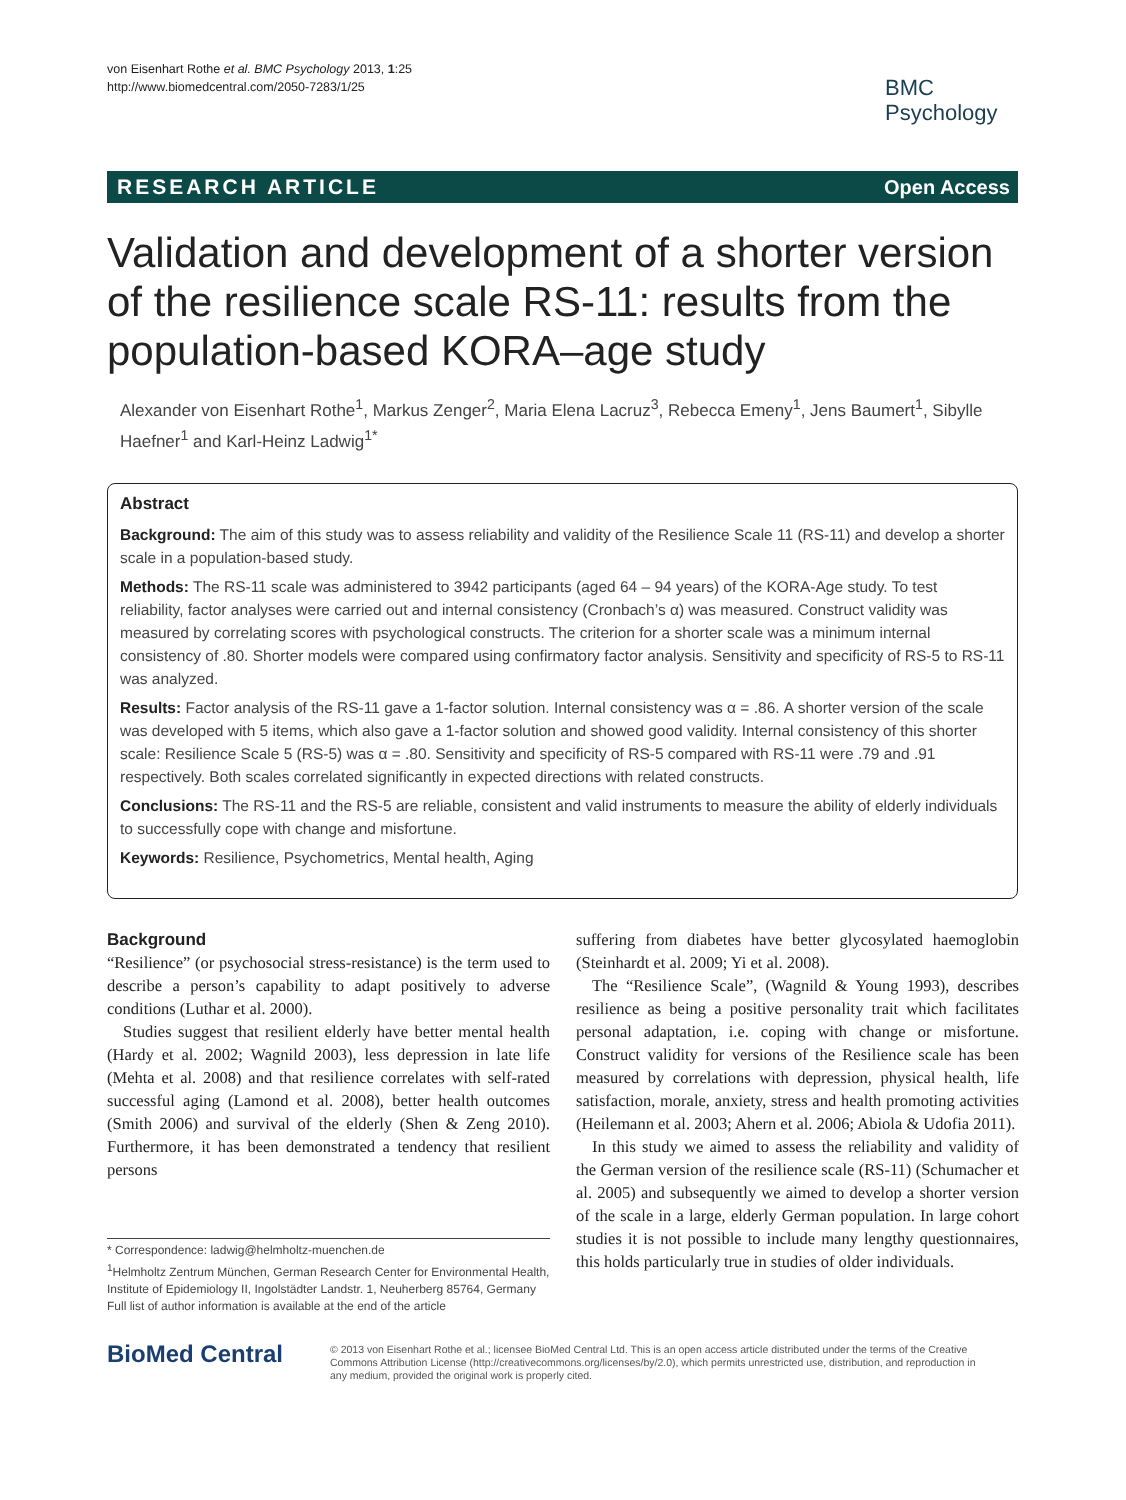von Eisenhart Rothe et al. BMC Psychology 2013, 1:25
http://www.biomedcentral.com/2050-7283/1/25
BMC
Psychology
RESEARCH ARTICLE Open Access
Validation and development of a shorter version of the resilience scale RS-11: results from the population-based KORA–age study
Alexander von Eisenhart Rothe<sup>1</sup>, Markus Zenger<sup>2</sup>, Maria Elena Lacruz<sup>3</sup>, Rebecca Emeny<sup>1</sup>, Jens Baumert<sup>1</sup>, Sibylle Haefner<sup>1</sup> and Karl-Heinz Ladwig<sup>1*</sup>
Abstract
Background: The aim of this study was to assess reliability and validity of the Resilience Scale 11 (RS-11) and develop a shorter scale in a population-based study.
Methods: The RS-11 scale was administered to 3942 participants (aged 64 – 94 years) of the KORA-Age study. To test reliability, factor analyses were carried out and internal consistency (Cronbach’s α) was measured. Construct validity was measured by correlating scores with psychological constructs. The criterion for a shorter scale was a minimum internal consistency of .80. Shorter models were compared using confirmatory factor analysis. Sensitivity and specificity of RS-5 to RS-11 was analyzed.
Results: Factor analysis of the RS-11 gave a 1-factor solution. Internal consistency was α = .86. A shorter version of the scale was developed with 5 items, which also gave a 1-factor solution and showed good validity. Internal consistency of this shorter scale: Resilience Scale 5 (RS-5) was α = .80. Sensitivity and specificity of RS-5 compared with RS-11 were .79 and .91 respectively. Both scales correlated significantly in expected directions with related constructs.
Conclusions: The RS-11 and the RS-5 are reliable, consistent and valid instruments to measure the ability of elderly individuals to successfully cope with change and misfortune.
Keywords: Resilience, Psychometrics, Mental health, Aging
Background
“Resilience” (or psychosocial stress-resistance) is the term used to describe a person’s capability to adapt positively to adverse conditions (Luthar et al. 2000).
Studies suggest that resilient elderly have better mental health (Hardy et al. 2002; Wagnild 2003), less depression in late life (Mehta et al. 2008) and that resilience correlates with self-rated successful aging (Lamond et al. 2008), better health outcomes (Smith 2006) and survival of the elderly (Shen & Zeng 2010). Furthermore, it has been demonstrated a tendency that resilient persons
* Correspondence: ladwig@helmholtz-muenchen.de
<sup>1</sup> Helmholtz Zentrum München, German Research Center for Environmental Health, Institute of Epidemiology II, Ingolstädter Landstr. 1, Neuherberg 85764, Germany
Full list of author information is available at the end of the article
suffering from diabetes have better glycosylated haemoglobin (Steinhardt et al. 2009; Yi et al. 2008).
The “Resilience Scale”, (Wagnild & Young 1993), describes resilience as being a positive personality trait which facilitates personal adaptation, i.e. coping with change or misfortune. Construct validity for versions of the Resilience scale has been measured by correlations with depression, physical health, life satisfaction, morale, anxiety, stress and health promoting activities (Heilemann et al. 2003; Ahern et al. 2006; Abiola & Udofia 2011).
In this study we aimed to assess the reliability and validity of the German version of the resilience scale (RS-11) (Schumacher et al. 2005) and subsequently we aimed to develop a shorter version of the scale in a large, elderly German population. In large cohort studies it is not possible to include many lengthy questionnaires, this holds particularly true in studies of older individuals.
BioMed Central
© 2013 von Eisenhart Rothe et al.; licensee BioMed Central Ltd. This is an open access article distributed under the terms of the Creative Commons Attribution License (http://creativecommons.org/licenses/by/2.0), which permits unrestricted use, distribution, and reproduction in any medium, provided the original work is properly cited.